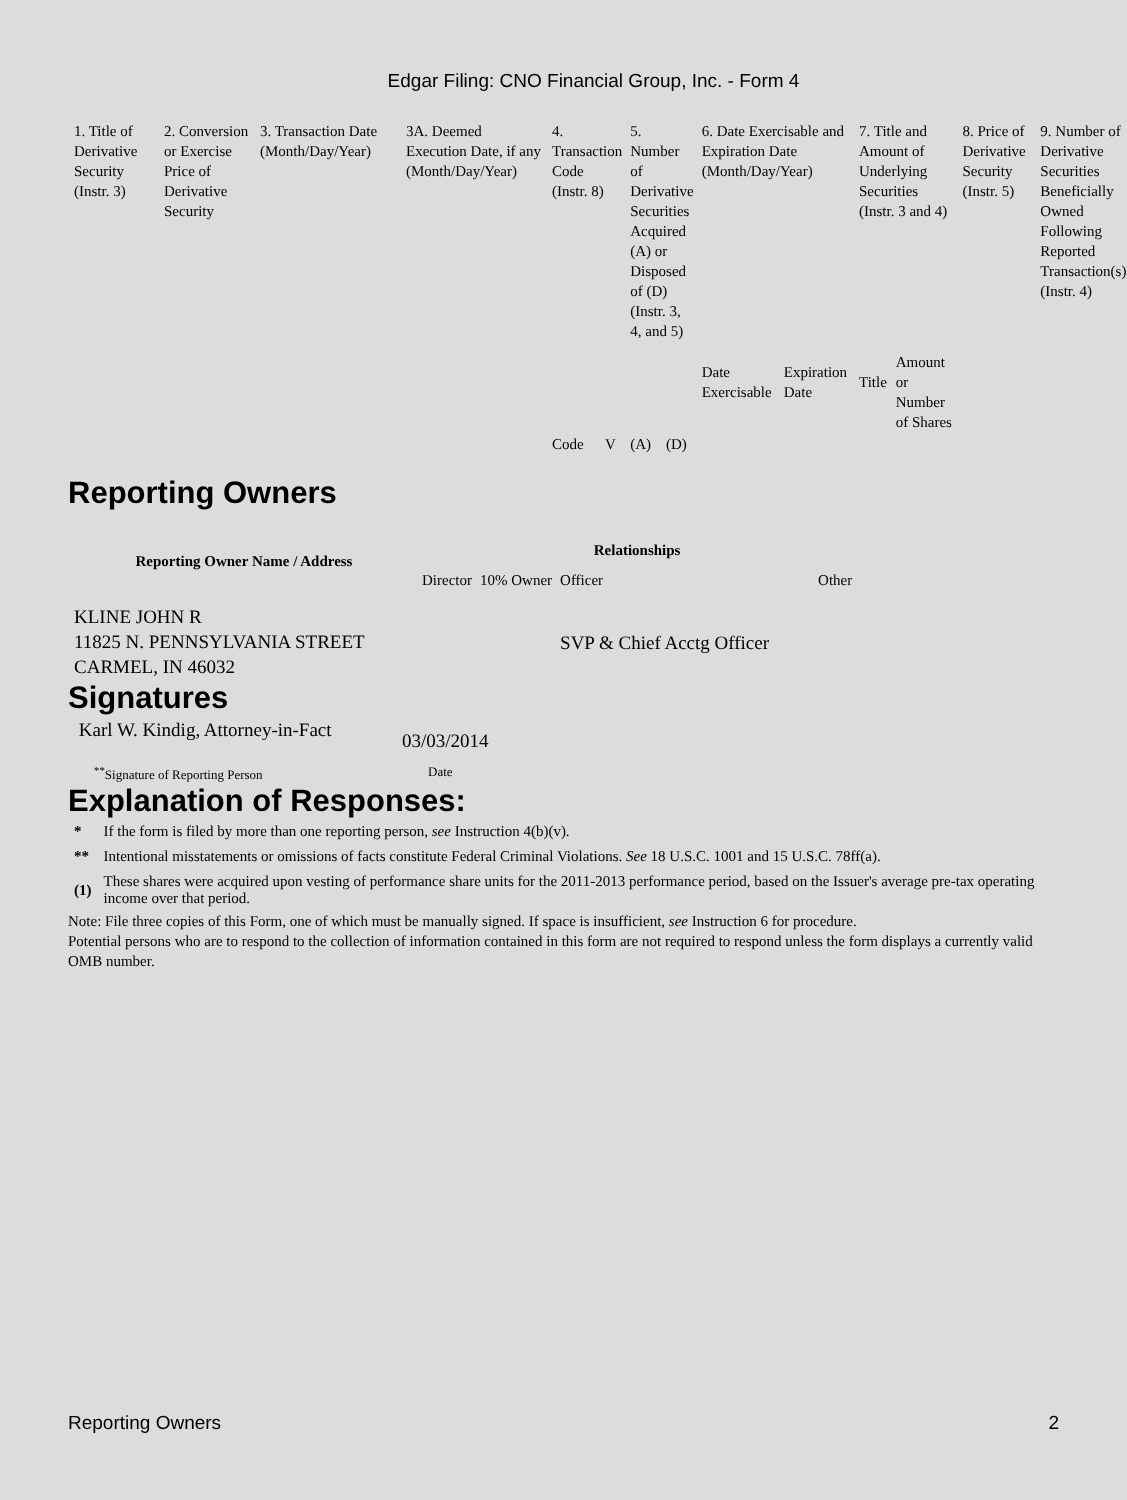Edgar Filing: CNO Financial Group, Inc. - Form 4
| 1. Title of Derivative Security (Instr. 3) | 2. Conversion or Exercise Price of Derivative Security | 3. Transaction Date (Month/Day/Year) | 3A. Deemed Execution Date, if any (Month/Day/Year) | 4. Transaction Code (Instr. 8) | | 5. Number of Derivative Securities Acquired (A) or Disposed of (D) (Instr. 3, 4, and 5) | | 6. Date Exercisable and Expiration Date (Month/Day/Year) | | 7. Title and Amount of Underlying Securities (Instr. 3 and 4) | | 8. Price of Derivative Security (Instr. 5) | 9. Number of Derivative Securities Beneficially Owned Following Reported Transaction(s) (Instr. 4) |
| | | | | | | | | Date Exercisable | Expiration Date | Title | Amount or Number of Shares | | |
| | | | | Code | V | (A) | (D) | | | | | | |
Reporting Owners
| Reporting Owner Name / Address | Relationships | | | |
| --- | --- | --- | --- | --- |
| | Director | 10% Owner | Officer | Other |
| KLINE JOHN R 11825 N. PENNSYLVANIA STREET CARMEL, IN 46032 | | | SVP & Chief Acctg Officer | |
Signatures
| Karl W. Kindig, Attorney-in-Fact | 03/03/2014 |
| <sup>**</sup> Signature of Reporting Person | Date |
Explanation of Responses:
| * | If the form is filed by more than one reporting person, see Instruction 4(b)(v). |
| ** | Intentional misstatements or omissions of facts constitute Federal Criminal Violations. See 18 U.S.C. 1001 and 15 U.S.C. 78ff(a). |
| (1) | These shares were acquired upon vesting of performance share units for the 2011-2013 performance period, based on the Issuer's average pre-tax operating income over that period. |
Note: File three copies of this Form, one of which must be manually signed. If space is insufficient, see Instruction 6 for procedure.
Potential persons who are to respond to the collection of information contained in this form are not required to respond unless the form displays a currently valid OMB number.
Reporting Owners 2